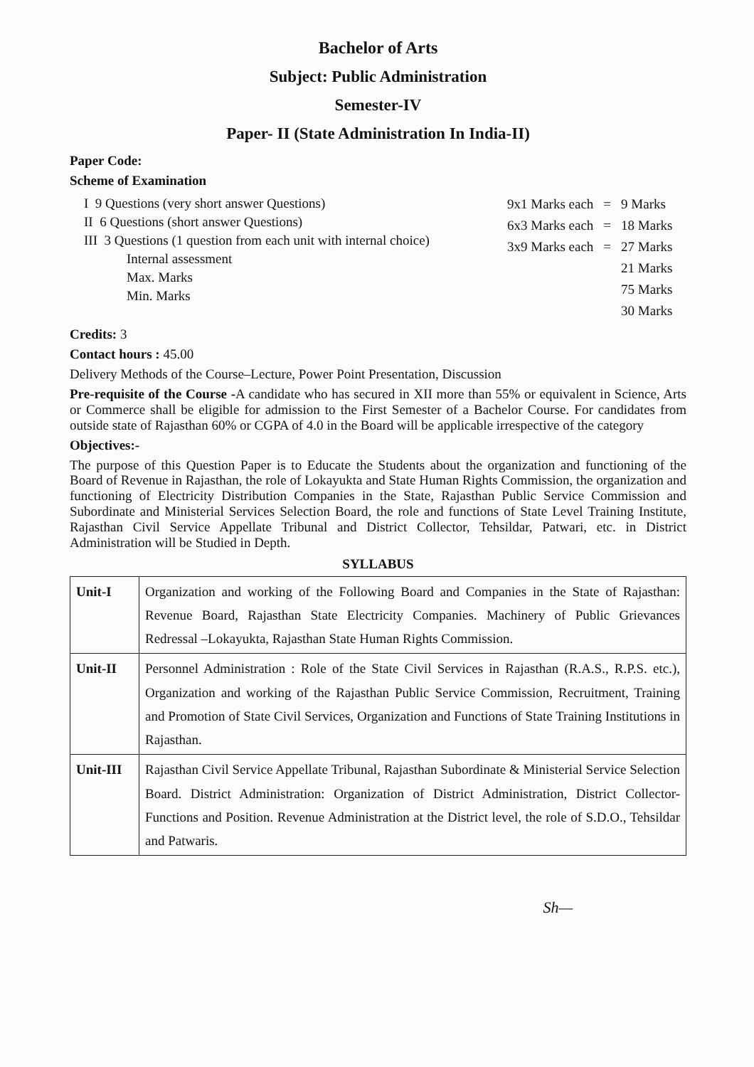Bachelor of Arts
Subject: Public Administration
Semester-IV
Paper- II (State Administration In India-II)
Paper Code:
Scheme of Examination
I 9 Questions (very short answer Questions)
II 6 Questions (short answer Questions)
III 3 Questions (1 question from each unit with internal choice)
Internal assessment
Max. Marks
Min. Marks
| 9x1 Marks each | = | 9 Marks |
| 6x3 Marks each | = | 18 Marks |
| 3x9 Marks each | = | 27 Marks |
| | | 21 Marks |
| | | 75 Marks |
| | | 30 Marks |
Credits: 3
Contact hours : 45.00
Delivery Methods of the Course–Lecture, Power Point Presentation, Discussion
Pre-requisite of the Course -A candidate who has secured in XII more than 55% or equivalent in Science, Arts or Commerce shall be eligible for admission to the First Semester of a Bachelor Course. For candidates from outside state of Rajasthan 60% or CGPA of 4.0 in the Board will be applicable irrespective of the category
Objectives:-
The purpose of this Question Paper is to Educate the Students about the organization and functioning of the Board of Revenue in Rajasthan, the role of Lokayukta and State Human Rights Commission, the organization and functioning of Electricity Distribution Companies in the State, Rajasthan Public Service Commission and Subordinate and Ministerial Services Selection Board, the role and functions of State Level Training Institute, Rajasthan Civil Service Appellate Tribunal and District Collector, Tehsildar, Patwari, etc. in District Administration will be Studied in Depth.
SYLLABUS
| Unit-I | Organization and working of the Following Board and Companies in the State of Rajasthan: Revenue Board, Rajasthan State Electricity Companies. Machinery of Public Grievances Redressal –Lokayukta, Rajasthan State Human Rights Commission. |
| Unit-II | Personnel Administration : Role of the State Civil Services in Rajasthan (R.A.S., R.P.S. etc.), Organization and working of the Rajasthan Public Service Commission, Recruitment, Training and Promotion of State Civil Services, Organization and Functions of State Training Institutions in Rajasthan. |
| Unit-III | Rajasthan Civil Service Appellate Tribunal, Rajasthan Subordinate & Ministerial Service Selection Board. District Administration: Organization of District Administration, District Collector- Functions and Position. Revenue Administration at the District level, the role of S.D.O., Tehsildar and Patwaris. |
Sh—